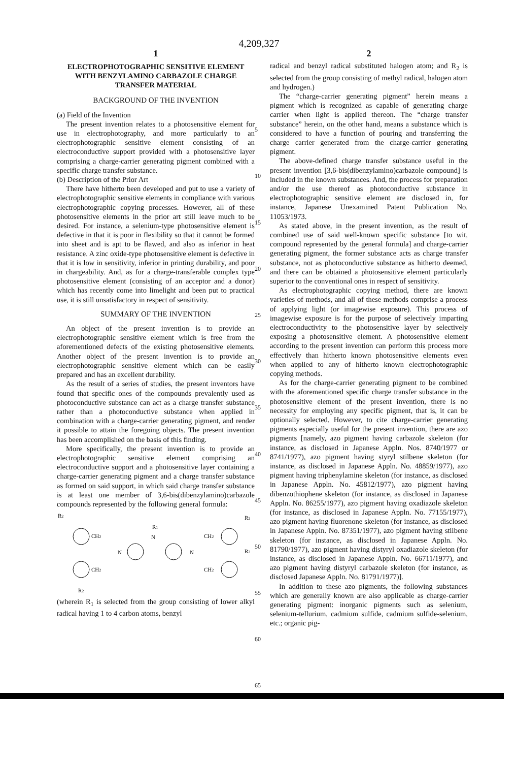4,209,327
1
ELECTROPHOTOGRAPHIC SENSITIVE ELEMENT WITH BENZYLAMINO CARBAZOLE CHARGE TRANSFER MATERIAL
BACKGROUND OF THE INVENTION
(a) Field of the Invention
The present invention relates to a photosensitive element for use in electrophotography, and more particularly to an electrophotographic sensitive element consisting of an electroconductive support provided with a photosensitive layer comprising a charge-carrier generating pigment combined with a specific charge transfer substance.
(b) Description of the Prior Art
There have hitherto been developed and put to use a variety of electrophotographic sensitive elements in compliance with various electrophotographic copying processes. However, all of these photosensitive elements in the prior art still leave much to be desired. For instance, a selenium-type photosensitive element is defective in that it is poor in flexibility so that it cannot be formed into sheet and is apt to be flawed, and also as inferior in heat resistance. A zinc oxide-type photosensitive element is defective in that it is low in sensitivity, inferior in printing durability, and poor in chargeability. And, as for a charge-transferable complex type photosensitive element (consisting of an acceptor and a donor) which has recently come into limelight and been put to practical use, it is still unsatisfactory in respect of sensitivity.
SUMMARY OF THE INVENTION
An object of the present invention is to provide an electrophotographic sensitive element which is free from the aforementioned defects of the existing photosensitive elements. Another object of the present invention is to provide an electrophotographic sensitive element which can be easily prepared and has an excellent durability.
As the result of a series of studies, the present inventors have found that specific ones of the compounds prevalently used as photoconductive substance can act as a charge transfer substance rather than a photoconductive substance when applied in combination with a charge-carrier generating pigment, and render it possible to attain the foregoing objects. The present invention has been accomplished on the basis of this finding.
More specifically, the present invention is to provide an electrophotographic sensitive element comprising an electroconductive support and a photosensitive layer containing a charge-carrier generating pigment and a charge transfer substance as formed on said support, in which said charge transfer substance is at least one member of 3,6-bis(dibenzylamino)carbazole compounds represented by the following general formula:
R2
R2
R1
CH2
CH2
N
N
N
CH2
CH2
R2
R2
(wherein R<sub>1</sub> is selected from the group consisting of lower alkyl radical having 1 to 4 carbon atoms, benzyl
5
10
15
20
25
30
35
40
45
50
55
60
65
2
radical and benzyl radical substituted halogen atom; and R<sub>2</sub> is selected from the group consisting of methyl radical, halogen atom and hydrogen.)
The “charge-carrier generating pigment” herein means a pigment which is recognized as capable of generating charge carrier when light is applied thereon. The “charge transfer substance” herein, on the other hand, means a substance which is considered to have a function of pouring and transferring the charge carrier generated from the charge-carrier generating pigment.
The above-defined charge transfer substance useful in the present invention [3,6-bis(dibenzylamino)carbazole compound] is included in the known substances. And, the process for preparation and/or the use thereof as photoconductive substance in electrophotographic sensitive element are disclosed in, for instance, Japanese Unexamined Patent Publication No. 11053/1973.
As stated above, in the present invention, as the result of combined use of said well-known specific substance [to wit, compound represented by the general formula] and charge-carrier generating pigment, the former substance acts as charge transfer substance, not as photoconductive substance as hitherto deemed, and there can be obtained a photosensitive element particularly superior to the conventional ones in respect of sensitivity.
As electrophotographic copying method, there are known varieties of methods, and all of these methods comprise a process of applying light (or imagewise exposure). This process of imagewise exposure is for the purpose of selectively imparting electroconductivity to the photosensitive layer by selectively exposing a photosensitive element. A photosensitive element according to the present invention can perform this process more effectively than hitherto known photosensitive elements even when applied to any of hitherto known electrophotographic copying methods.
As for the charge-carrier generating pigment to be combined with the aforementioned specific charge transfer substance in the photosensitive element of the present invention, there is no necessity for employing any specific pigment, that is, it can be optionally selected. However, to cite charge-carrier generating pigments especially useful for the present invention, there are azo pigments [namely, azo pigment having carbazole skeleton (for instance, as disclosed in Japanese Appln. Nos. 8740/1977 or 8741/1977), azo pigment having styryl stilbene skeleton (for instance, as disclosed in Japanese Appln. No. 48859/1977), azo pigment having triphenylamine skeleton (for instance, as disclosed in Japanese Appln. No. 45812/1977), azo pigment having dibenzothiophene skeleton (for instance, as disclosed in Japanese Appln. No. 86255/1977), azo pigment having oxadiazole skeleton (for instance, as disclosed in Japanese Appln. No. 77155/1977), azo pigment having fluorenone skeleton (for instance, as disclosed in Japanese Appln. No. 87351/1977), azo pigment having stilbene skeleton (for instance, as disclosed in Japanese Appln. No. 81790/1977), azo pigment having distyryl oxadiazole skeleton (for instance, as disclosed in Japanese Appln. No. 66711/1977), and azo pigment having distyryl carbazole skeleton (for instance, as disclosed Japanese Appln. No. 81791/1977)].
In addition to these azo pigments, the following substances which are generally known are also applicable as charge-carrier generating pigment: inorganic pigments such as selenium, selenium-tellurium, cadmium sulfide, cadmium sulfide-selenium, etc.; organic pig-